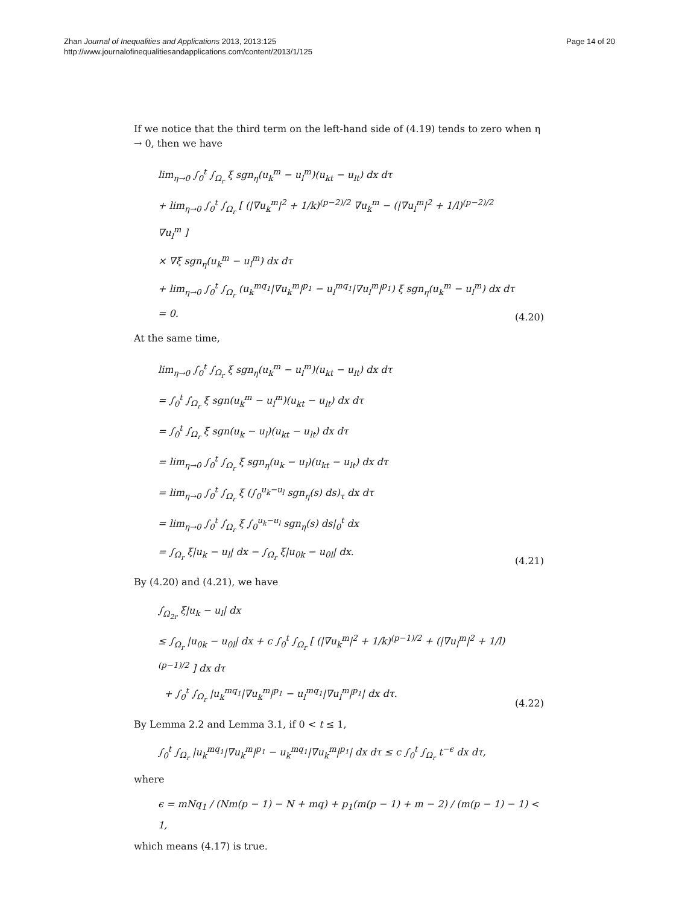Zhan Journal of Inequalities and Applications 2013, 2013:125
http://www.journalofinequalitiesandapplications.com/content/2013/1/125
Page 14 of 20
If we notice that the third term on the left-hand side of (4.19) tends to zero when η → 0, then we have
lim<sub>η→0</sub> ∫<sub>0</sub><sup>t</sup> ∫<sub>Ω<sub>r</sub></sub> ξ sgn<sub>η</sub>(u<sub>k</sub><sup>m</sup> − u<sub>l</sub><sup>m</sup>)(u<sub>kt</sub> − u<sub>lt</sub>) dx dτ
+ lim<sub>η→0</sub> ∫<sub>0</sub><sup>t</sup> ∫<sub>Ω<sub>r</sub></sub> [ (|∇u<sub>k</sub><sup>m</sup>|<sup>2</sup> + 1/k)<sup>(p−2)/2</sup> ∇u<sub>k</sub><sup>m</sup> − (|∇u<sub>l</sub><sup>m</sup>|<sup>2</sup> + 1/l)<sup>(p−2)/2</sup> ∇u<sub>l</sub><sup>m</sup> ]
× ∇ξ sgn<sub>η</sub>(u<sub>k</sub><sup>m</sup> − u<sub>l</sub><sup>m</sup>) dx dτ
+ lim<sub>η→0</sub> ∫<sub>0</sub><sup>t</sup> ∫<sub>Ω<sub>r</sub></sub> (u<sub>k</sub><sup>mq<sub>1</sub></sup>|∇u<sub>k</sub><sup>m</sup>|<sup>p<sub>1</sub></sup> − u<sub>l</sub><sup>mq<sub>1</sub></sup>|∇u<sub>l</sub><sup>m</sup>|<sup>p<sub>1</sub></sup>) ξ sgn<sub>η</sub>(u<sub>k</sub><sup>m</sup> − u<sub>l</sub><sup>m</sup>) dx dτ = 0.
(4.20)
At the same time,
lim<sub>η→0</sub> ∫<sub>0</sub><sup>t</sup> ∫<sub>Ω<sub>r</sub></sub> ξ sgn<sub>η</sub>(u<sub>k</sub><sup>m</sup> − u<sub>l</sub><sup>m</sup>)(u<sub>kt</sub> − u<sub>lt</sub>) dx dτ
= ∫<sub>0</sub><sup>t</sup> ∫<sub>Ω<sub>r</sub></sub> ξ sgn(u<sub>k</sub><sup>m</sup> − u<sub>l</sub><sup>m</sup>)(u<sub>kt</sub> − u<sub>lt</sub>) dx dτ
= ∫<sub>0</sub><sup>t</sup> ∫<sub>Ω<sub>r</sub></sub> ξ sgn(u<sub>k</sub> − u<sub>l</sub>)(u<sub>kt</sub> − u<sub>lt</sub>) dx dτ
= lim<sub>η→0</sub> ∫<sub>0</sub><sup>t</sup> ∫<sub>Ω<sub>r</sub></sub> ξ sgn<sub>η</sub>(u<sub>k</sub> − u<sub>l</sub>)(u<sub>kt</sub> − u<sub>lt</sub>) dx dτ
= lim<sub>η→0</sub> ∫<sub>0</sub><sup>t</sup> ∫<sub>Ω<sub>r</sub></sub> ξ (∫<sub>0</sub><sup>u<sub>k</sub>−u<sub>l</sub></sup> sgn<sub>η</sub>(s) ds)<sub>τ</sub> dx dτ
= lim<sub>η→0</sub> ∫<sub>0</sub><sup>t</sup> ∫<sub>Ω<sub>r</sub></sub> ξ ∫<sub>0</sub><sup>u<sub>k</sub>−u<sub>l</sub></sup> sgn<sub>η</sub>(s) ds|<sub>0</sub><sup>t</sup> dx
= ∫<sub>Ω<sub>r</sub></sub> ξ|u<sub>k</sub> − u<sub>l</sub>| dx − ∫<sub>Ω<sub>r</sub></sub> ξ|u<sub>0k</sub> − u<sub>0l</sub>| dx.
(4.21)
By (4.20) and (4.21), we have
∫<sub>Ω<sub>2r</sub></sub> ξ|u<sub>k</sub> − u<sub>l</sub>| dx
≤ ∫<sub>Ω<sub>r</sub></sub> |u<sub>0k</sub> − u<sub>0l</sub>| dx + c ∫<sub>0</sub><sup>t</sup> ∫<sub>Ω<sub>r</sub></sub> [ (|∇u<sub>k</sub><sup>m</sup>|<sup>2</sup> + 1/k)<sup>(p−1)/2</sup> + (|∇u<sub>l</sub><sup>m</sup>|<sup>2</sup> + 1/l)<sup>(p−1)/2</sup> ] dx dτ
+ ∫<sub>0</sub><sup>t</sup> ∫<sub>Ω<sub>r</sub></sub> |u<sub>k</sub><sup>mq<sub>1</sub></sup>|∇u<sub>k</sub><sup>m</sup>|<sup>p<sub>1</sub></sup> − u<sub>l</sub><sup>mq<sub>1</sub></sup>|∇u<sub>l</sub><sup>m</sup>|<sup>p<sub>1</sub></sup>| dx dτ.
(4.22)
By Lemma 2.2 and Lemma 3.1, if 0 < t ≤ 1,
∫<sub>0</sub><sup>t</sup> ∫<sub>Ω<sub>r</sub></sub> |u<sub>k</sub><sup>mq<sub>1</sub></sup>|∇u<sub>k</sub><sup>m</sup>|<sup>p<sub>1</sub></sup> − u<sub>k</sub><sup>mq<sub>1</sub></sup>|∇u<sub>k</sub><sup>m</sup>|<sup>p<sub>1</sub></sup>| dx dτ ≤ c ∫<sub>0</sub><sup>t</sup> ∫<sub>Ω<sub>r</sub></sub> t<sup>−ϵ</sup> dx dτ,
where
ϵ = mNq<sub>1</sub> / (Nm(p − 1) − N + mq) + p<sub>1</sub>(m(p − 1) + m − 2) / (m(p − 1) − 1) < 1,
which means (4.17) is true.